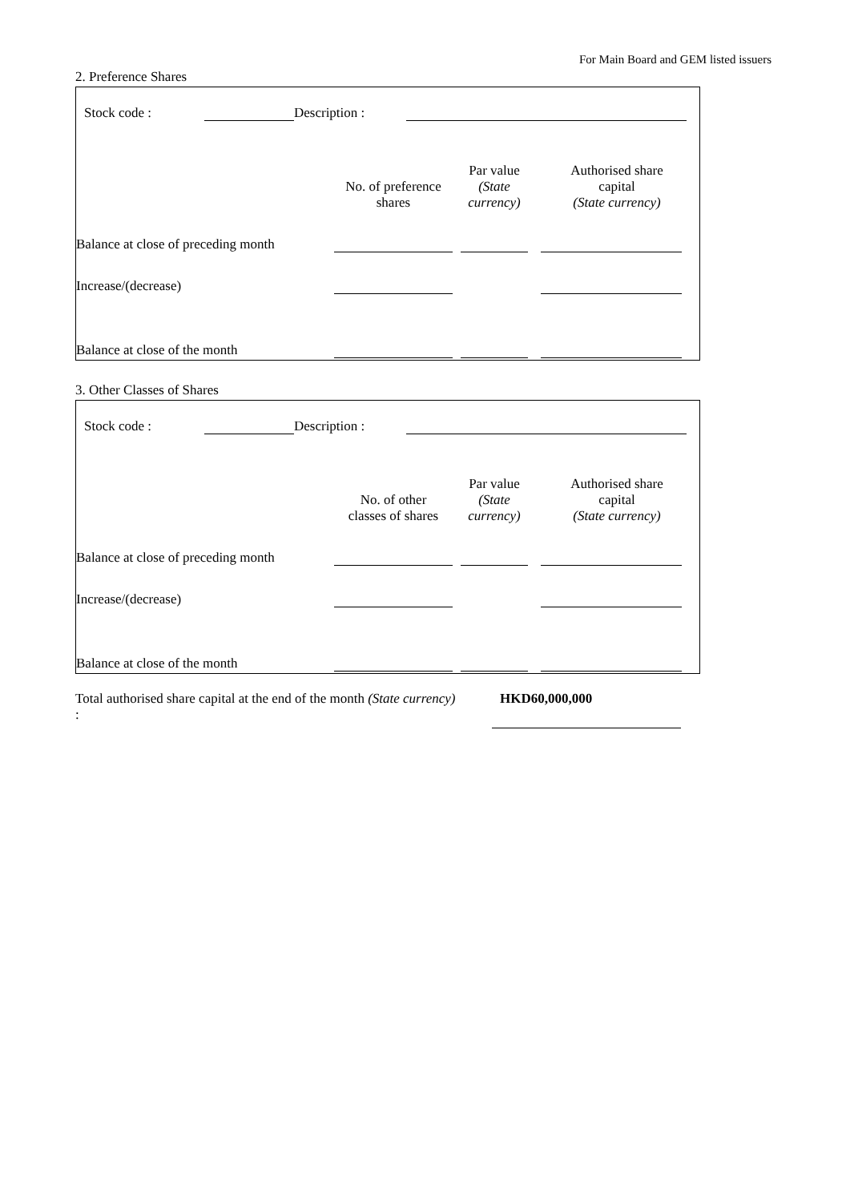For Main Board and GEM listed issuers
2. Preference Shares
| Stock code : | | Description : | |
| | No. of preference shares | Par value (State currency) | Authorised share capital (State currency) |
| --- | --- | --- | --- |
| Balance at close of preceding month | | | |
| Increase/(decrease) | | | |
| Balance at close of the month | | | |
3. Other Classes of Shares
| Stock code : | | Description : | |
| | No. of other classes of shares | Par value (State currency) | Authorised share capital (State currency) |
| --- | --- | --- | --- |
| Balance at close of preceding month | | | |
| Increase/(decrease) | | | |
| Balance at close of the month | | | |
| Total authorised share capital at the end of the month (State currency) : | | HKD60,000,000 |